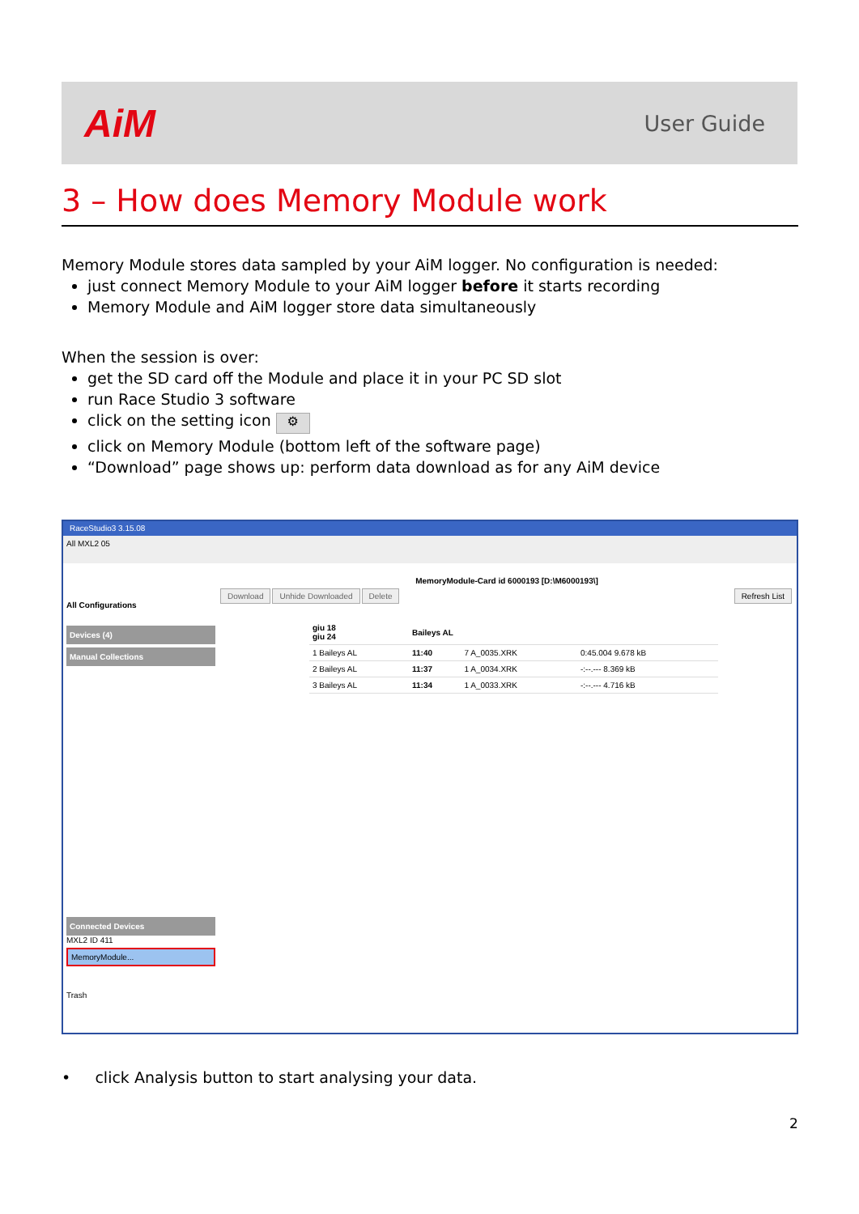AiM
User Guide
3 – How does Memory Module work
Memory Module stores data sampled by your AiM logger. No configuration is needed:
just connect Memory Module to your AiM logger before it starts recording
Memory Module and AiM logger store data simultaneously
When the session is over:
get the SD card off the Module and place it in your PC SD slot
run Race Studio 3 software
click on the setting icon ⚙
click on Memory Module (bottom left of the software page)
“Download” page shows up: perform data download as for any AiM device
RaceStudio3 3.15.08
All MXL2 05
All Configurations
Devices (4)
Manual Collections
Connected Devices
MXL2 ID 411
MemoryModule...
Trash
MemoryModule-Card id 6000193 [D:\M6000193\]
Download Unhide Downloaded Delete Refresh List
| giu 18 giu 24 | Baileys AL | | |
| 1 Baileys AL | 11:40 | 7 A_0035.XRK | 0:45.004 9.678 kB |
| 2 Baileys AL | 11:37 | 1 A_0034.XRK | -:--.--- 8.369 kB |
| 3 Baileys AL | 11:34 | 1 A_0033.XRK | -:--.--- 4.716 kB |
• click Analysis button to start analysing your data.
2